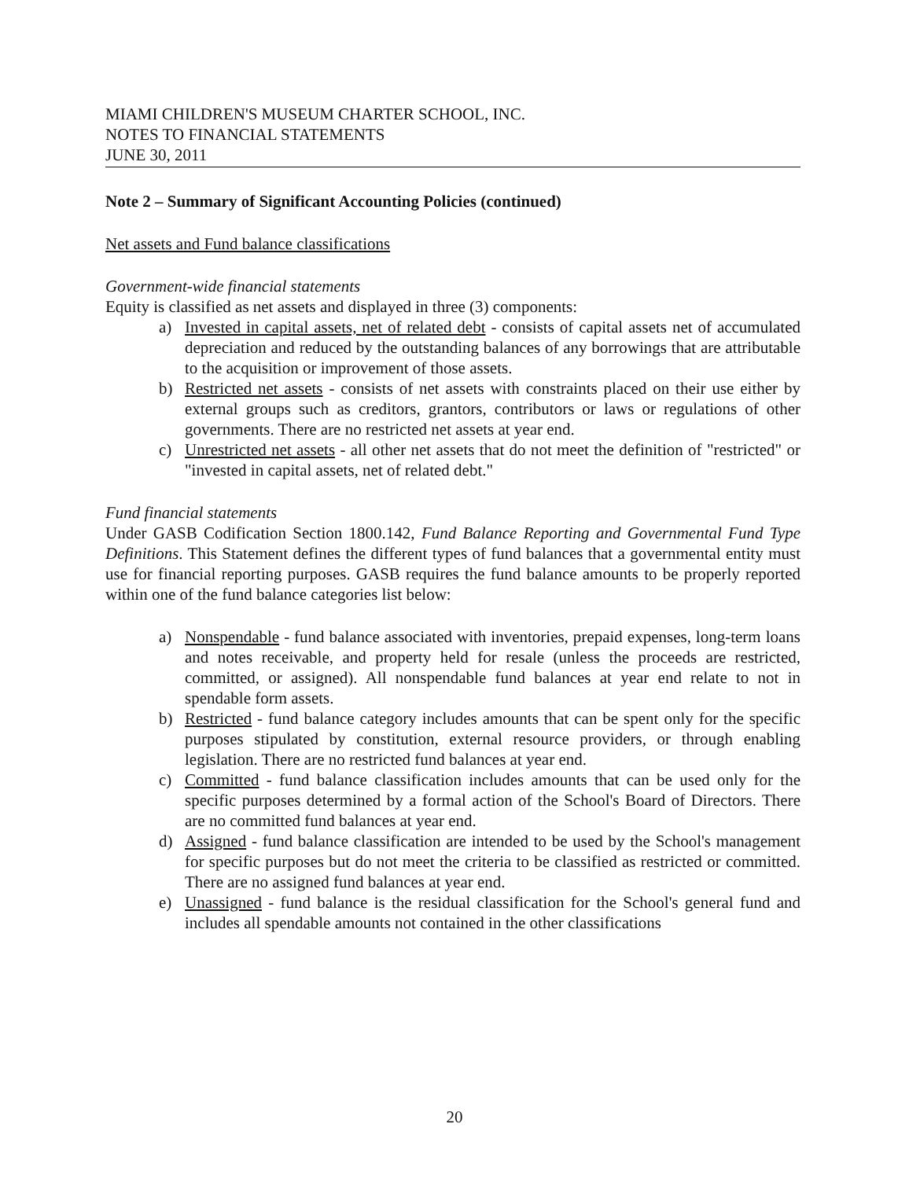MIAMI CHILDREN'S MUSEUM CHARTER SCHOOL, INC.
NOTES TO FINANCIAL STATEMENTS
JUNE 30, 2011
Note 2 – Summary of Significant Accounting Policies (continued)
Net assets and Fund balance classifications
Government-wide financial statements
Equity is classified as net assets and displayed in three (3) components:
a) Invested in capital assets, net of related debt - consists of capital assets net of accumulated depreciation and reduced by the outstanding balances of any borrowings that are attributable to the acquisition or improvement of those assets.
b) Restricted net assets - consists of net assets with constraints placed on their use either by external groups such as creditors, grantors, contributors or laws or regulations of other governments. There are no restricted net assets at year end.
c) Unrestricted net assets - all other net assets that do not meet the definition of "restricted" or "invested in capital assets, net of related debt."
Fund financial statements
Under GASB Codification Section 1800.142, Fund Balance Reporting and Governmental Fund Type Definitions. This Statement defines the different types of fund balances that a governmental entity must use for financial reporting purposes. GASB requires the fund balance amounts to be properly reported within one of the fund balance categories list below:
a) Nonspendable - fund balance associated with inventories, prepaid expenses, long-term loans and notes receivable, and property held for resale (unless the proceeds are restricted, committed, or assigned). All nonspendable fund balances at year end relate to not in spendable form assets.
b) Restricted - fund balance category includes amounts that can be spent only for the specific purposes stipulated by constitution, external resource providers, or through enabling legislation. There are no restricted fund balances at year end.
c) Committed - fund balance classification includes amounts that can be used only for the specific purposes determined by a formal action of the School's Board of Directors. There are no committed fund balances at year end.
d) Assigned - fund balance classification are intended to be used by the School's management for specific purposes but do not meet the criteria to be classified as restricted or committed. There are no assigned fund balances at year end.
e) Unassigned - fund balance is the residual classification for the School's general fund and includes all spendable amounts not contained in the other classifications
20